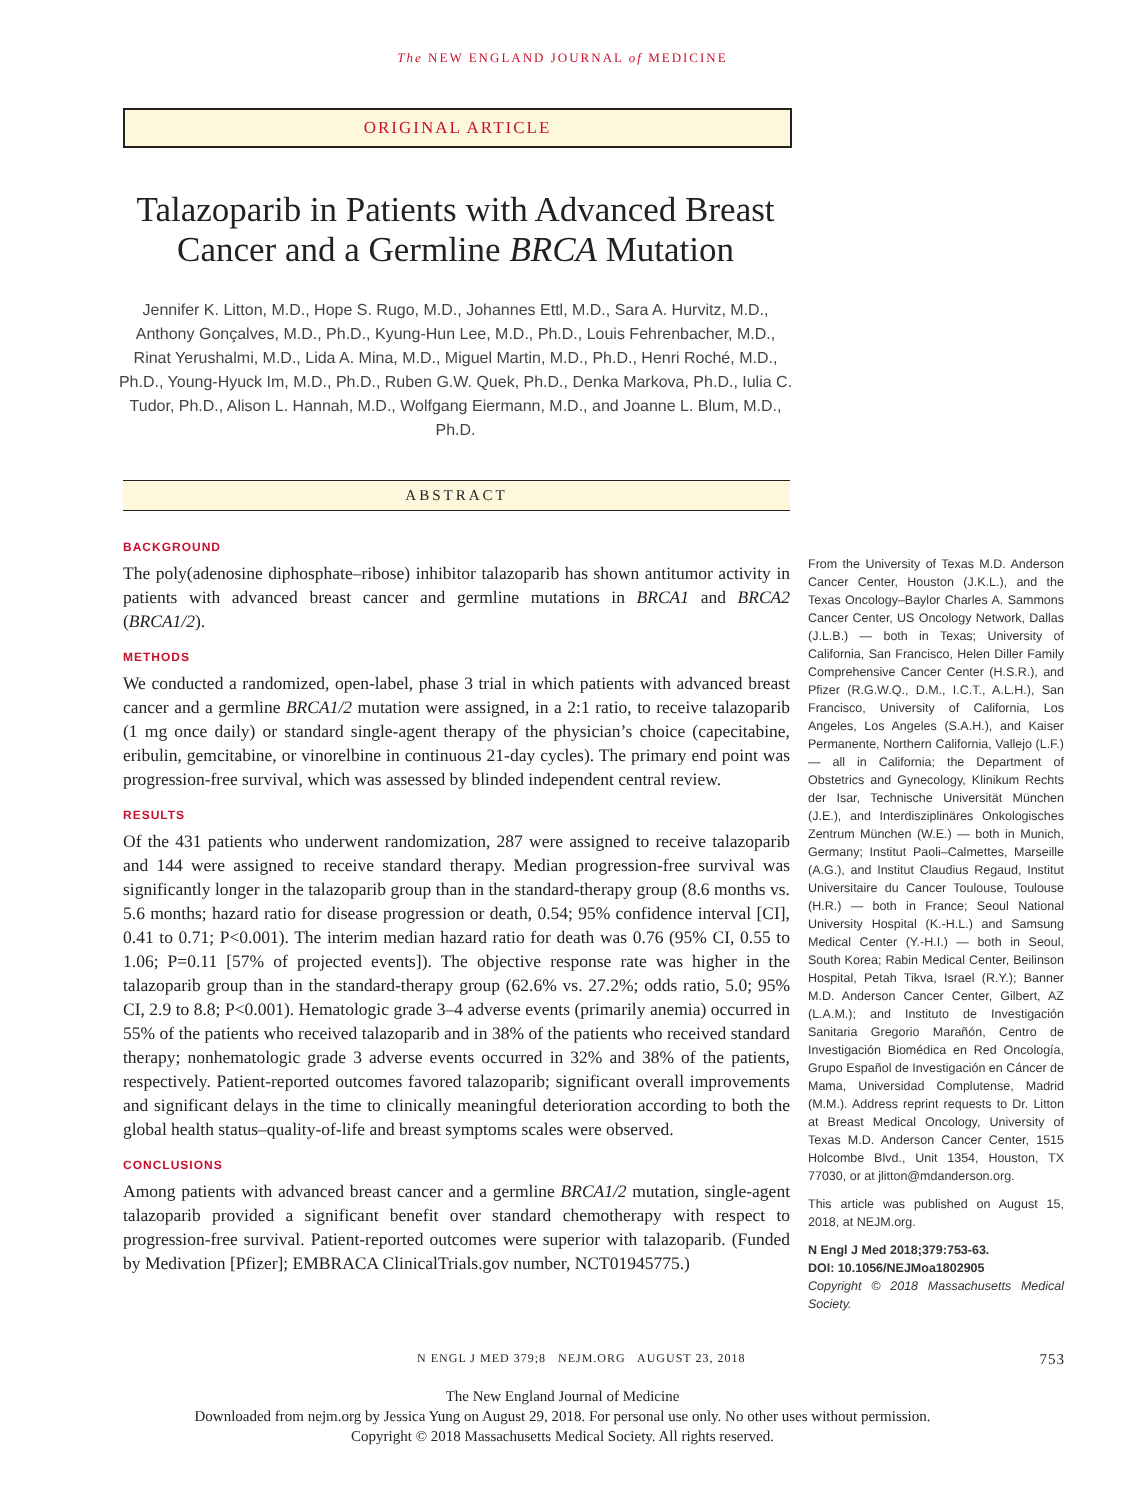The NEW ENGLAND JOURNAL of MEDICINE
ORIGINAL ARTICLE
Talazoparib in Patients with Advanced Breast Cancer and a Germline BRCA Mutation
Jennifer K. Litton, M.D., Hope S. Rugo, M.D., Johannes Ettl, M.D., Sara A. Hurvitz, M.D., Anthony Gonçalves, M.D., Ph.D., Kyung-Hun Lee, M.D., Ph.D., Louis Fehrenbacher, M.D., Rinat Yerushalmi, M.D., Lida A. Mina, M.D., Miguel Martin, M.D., Ph.D., Henri Roché, M.D., Ph.D., Young-Hyuck Im, M.D., Ph.D., Ruben G.W. Quek, Ph.D., Denka Markova, Ph.D., Iulia C. Tudor, Ph.D., Alison L. Hannah, M.D., Wolfgang Eiermann, M.D., and Joanne L. Blum, M.D., Ph.D.
ABSTRACT
BACKGROUND
The poly(adenosine diphosphate–ribose) inhibitor talazoparib has shown antitumor activity in patients with advanced breast cancer and germline mutations in BRCA1 and BRCA2 (BRCA1/2).
METHODS
We conducted a randomized, open-label, phase 3 trial in which patients with advanced breast cancer and a germline BRCA1/2 mutation were assigned, in a 2:1 ratio, to receive talazoparib (1 mg once daily) or standard single-agent therapy of the physician’s choice (capecitabine, eribulin, gemcitabine, or vinorelbine in continuous 21-day cycles). The primary end point was progression-free survival, which was assessed by blinded independent central review.
RESULTS
Of the 431 patients who underwent randomization, 287 were assigned to receive talazoparib and 144 were assigned to receive standard therapy. Median progression-free survival was significantly longer in the talazoparib group than in the standard-therapy group (8.6 months vs. 5.6 months; hazard ratio for disease progression or death, 0.54; 95% confidence interval [CI], 0.41 to 0.71; P<0.001). The interim median hazard ratio for death was 0.76 (95% CI, 0.55 to 1.06; P=0.11 [57% of projected events]). The objective response rate was higher in the talazoparib group than in the standard-therapy group (62.6% vs. 27.2%; odds ratio, 5.0; 95% CI, 2.9 to 8.8; P<0.001). Hematologic grade 3–4 adverse events (primarily anemia) occurred in 55% of the patients who received talazoparib and in 38% of the patients who received standard therapy; nonhematologic grade 3 adverse events occurred in 32% and 38% of the patients, respectively. Patient-reported outcomes favored talazoparib; significant overall improvements and significant delays in the time to clinically meaningful deterioration according to both the global health status–quality-of-life and breast symptoms scales were observed.
CONCLUSIONS
Among patients with advanced breast cancer and a germline BRCA1/2 mutation, single-agent talazoparib provided a significant benefit over standard chemotherapy with respect to progression-free survival. Patient-reported outcomes were superior with talazoparib. (Funded by Medivation [Pfizer]; EMBRACA ClinicalTrials.gov number, NCT01945775.)
From the University of Texas M.D. Anderson Cancer Center, Houston (J.K.L.), and the Texas Oncology–Baylor Charles A. Sammons Cancer Center, US Oncology Network, Dallas (J.L.B.) — both in Texas; University of California, San Francisco, Helen Diller Family Comprehensive Cancer Center (H.S.R.), and Pfizer (R.G.W.Q., D.M., I.C.T., A.L.H.), San Francisco, University of California, Los Angeles, Los Angeles (S.A.H.), and Kaiser Permanente, Northern California, Vallejo (L.F.) — all in California; the Department of Obstetrics and Gynecology, Klinikum Rechts der Isar, Technische Universität München (J.E.), and Interdisziplinäres Onkologisches Zentrum München (W.E.) — both in Munich, Germany; Institut Paoli–Calmettes, Marseille (A.G.), and Institut Claudius Regaud, Institut Universitaire du Cancer Toulouse, Toulouse (H.R.) — both in France; Seoul National University Hospital (K.-H.L.) and Samsung Medical Center (Y.-H.I.) — both in Seoul, South Korea; Rabin Medical Center, Beilinson Hospital, Petah Tikva, Israel (R.Y.); Banner M.D. Anderson Cancer Center, Gilbert, AZ (L.A.M.); and Instituto de Investigación Sanitaria Gregorio Marañón, Centro de Investigación Biomédica en Red Oncología, Grupo Español de Investigación en Cáncer de Mama, Universidad Complutense, Madrid (M.M.). Address reprint requests to Dr. Litton at Breast Medical Oncology, University of Texas M.D. Anderson Cancer Center, 1515 Holcombe Blvd., Unit 1354, Houston, TX 77030, or at jlitton@mdanderson.org.
This article was published on August 15, 2018, at NEJM.org.
N Engl J Med 2018;379:753-63.
DOI: 10.1056/NEJMoa1802905
Copyright © 2018 Massachusetts Medical Society.
N ENGL J MED 379;8 NEJM.ORG AUGUST 23, 2018 753
The New England Journal of Medicine
Downloaded from nejm.org by Jessica Yung on August 29, 2018. For personal use only. No other uses without permission.
Copyright © 2018 Massachusetts Medical Society. All rights reserved.